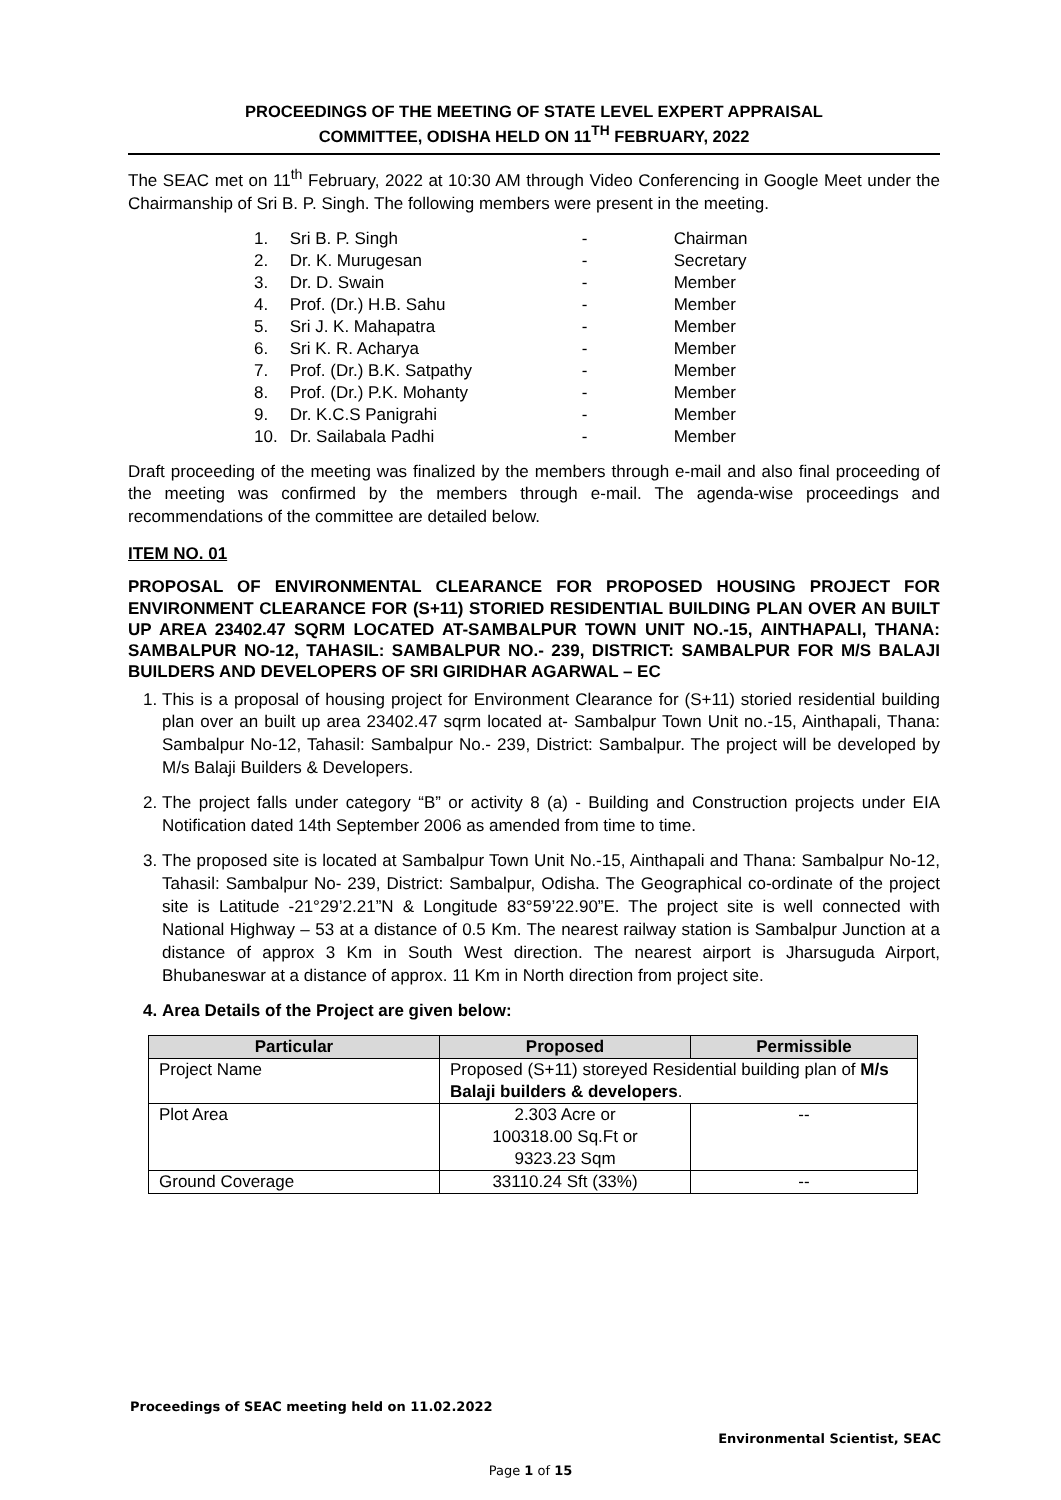PROCEEDINGS OF THE MEETING OF STATE LEVEL EXPERT APPRAISAL
COMMITTEE, ODISHA HELD ON 11<sup>TH</sup> FEBRUARY, 2022
The SEAC met on 11<sup>th</sup> February, 2022 at 10:30 AM through Video Conferencing in Google Meet under the Chairmanship of Sri B. P. Singh. The following members were present in the meeting.
| 1. | Sri B. P. Singh | - | Chairman |
| 2. | Dr. K. Murugesan | - | Secretary |
| 3. | Dr. D. Swain | - | Member |
| 4. | Prof. (Dr.) H.B. Sahu | - | Member |
| 5. | Sri J. K. Mahapatra | - | Member |
| 6. | Sri K. R. Acharya | - | Member |
| 7. | Prof. (Dr.) B.K. Satpathy | - | Member |
| 8. | Prof. (Dr.) P.K. Mohanty | - | Member |
| 9. | Dr. K.C.S Panigrahi | - | Member |
| 10. | Dr. Sailabala Padhi | - | Member |
Draft proceeding of the meeting was finalized by the members through e-mail and also final proceeding of the meeting was confirmed by the members through e-mail. The agenda-wise proceedings and recommendations of the committee are detailed below.
ITEM NO. 01
PROPOSAL OF ENVIRONMENTAL CLEARANCE FOR PROPOSED HOUSING PROJECT FOR ENVIRONMENT CLEARANCE FOR (S+11) STORIED RESIDENTIAL BUILDING PLAN OVER AN BUILT UP AREA 23402.47 SQRM LOCATED AT-SAMBALPUR TOWN UNIT NO.-15, AINTHAPALI, THANA: SAMBALPUR NO-12, TAHASIL: SAMBALPUR NO.- 239, DISTRICT: SAMBALPUR FOR M/S BALAJI BUILDERS AND DEVELOPERS OF SRI GIRIDHAR AGARWAL – EC
1. This is a proposal of housing project for Environment Clearance for (S+11) storied residential building plan over an built up area 23402.47 sqrm located at- Sambalpur Town Unit no.-15, Ainthapali, Thana: Sambalpur No-12, Tahasil: Sambalpur No.- 239, District: Sambalpur. The project will be developed by M/s Balaji Builders & Developers.
2. The project falls under category “B” or activity 8 (a) - Building and Construction projects under EIA Notification dated 14th September 2006 as amended from time to time.
3. The proposed site is located at Sambalpur Town Unit No.-15, Ainthapali and Thana: Sambalpur No-12, Tahasil: Sambalpur No- 239, District: Sambalpur, Odisha. The Geographical co-ordinate of the project site is Latitude -21°29’2.21”N & Longitude 83°59’22.90”E. The project site is well connected with National Highway – 53 at a distance of 0.5 Km. The nearest railway station is Sambalpur Junction at a distance of approx 3 Km in South West direction. The nearest airport is Jharsuguda Airport, Bhubaneswar at a distance of approx. 11 Km in North direction from project site.
4. Area Details of the Project are given below:
| Particular | Proposed | Permissible |
| --- | --- | --- |
| Project Name | Proposed (S+11) storeyed Residential building plan of M/s Balaji builders & developers . | |
| Plot Area | 2.303 Acre or 100318.00 Sq.Ft or 9323.23 Sqm | -- |
| Ground Coverage | 33110.24 Sft (33%) | -- |
Proceedings of SEAC meeting held on 11.02.2022
Environmental Scientist, SEAC
Page 1 of 15